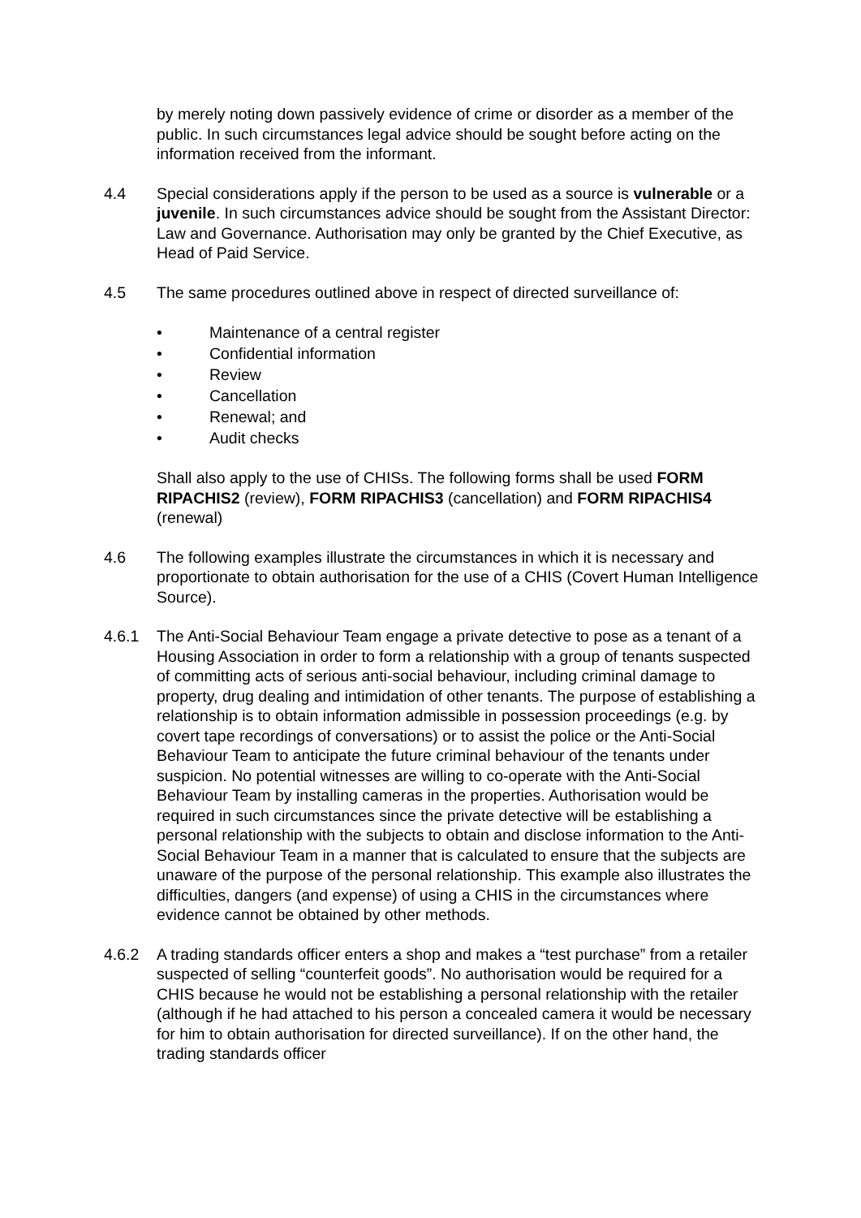by merely noting down passively evidence of crime or disorder as a member of the public. In such circumstances legal advice should be sought before acting on the information received from the informant.
4.4 Special considerations apply if the person to be used as a source is vulnerable or a juvenile. In such circumstances advice should be sought from the Assistant Director: Law and Governance. Authorisation may only be granted by the Chief Executive, as Head of Paid Service.
4.5 The same procedures outlined above in respect of directed surveillance of:
• Maintenance of a central register
• Confidential information
• Review
• Cancellation
• Renewal; and
• Audit checks
Shall also apply to the use of CHISs. The following forms shall be used FORM RIPACHIS2 (review), FORM RIPACHIS3 (cancellation) and FORM RIPACHIS4 (renewal)
4.6 The following examples illustrate the circumstances in which it is necessary and proportionate to obtain authorisation for the use of a CHIS (Covert Human Intelligence Source).
4.6.1 The Anti-Social Behaviour Team engage a private detective to pose as a tenant of a Housing Association in order to form a relationship with a group of tenants suspected of committing acts of serious anti-social behaviour, including criminal damage to property, drug dealing and intimidation of other tenants. The purpose of establishing a relationship is to obtain information admissible in possession proceedings (e.g. by covert tape recordings of conversations) or to assist the police or the Anti-Social Behaviour Team to anticipate the future criminal behaviour of the tenants under suspicion. No potential witnesses are willing to co-operate with the Anti-Social Behaviour Team by installing cameras in the properties. Authorisation would be required in such circumstances since the private detective will be establishing a personal relationship with the subjects to obtain and disclose information to the Anti-Social Behaviour Team in a manner that is calculated to ensure that the subjects are unaware of the purpose of the personal relationship. This example also illustrates the difficulties, dangers (and expense) of using a CHIS in the circumstances where evidence cannot be obtained by other methods.
4.6.2 A trading standards officer enters a shop and makes a “test purchase” from a retailer suspected of selling “counterfeit goods”. No authorisation would be required for a CHIS because he would not be establishing a personal relationship with the retailer (although if he had attached to his person a concealed camera it would be necessary for him to obtain authorisation for directed surveillance). If on the other hand, the trading standards officer